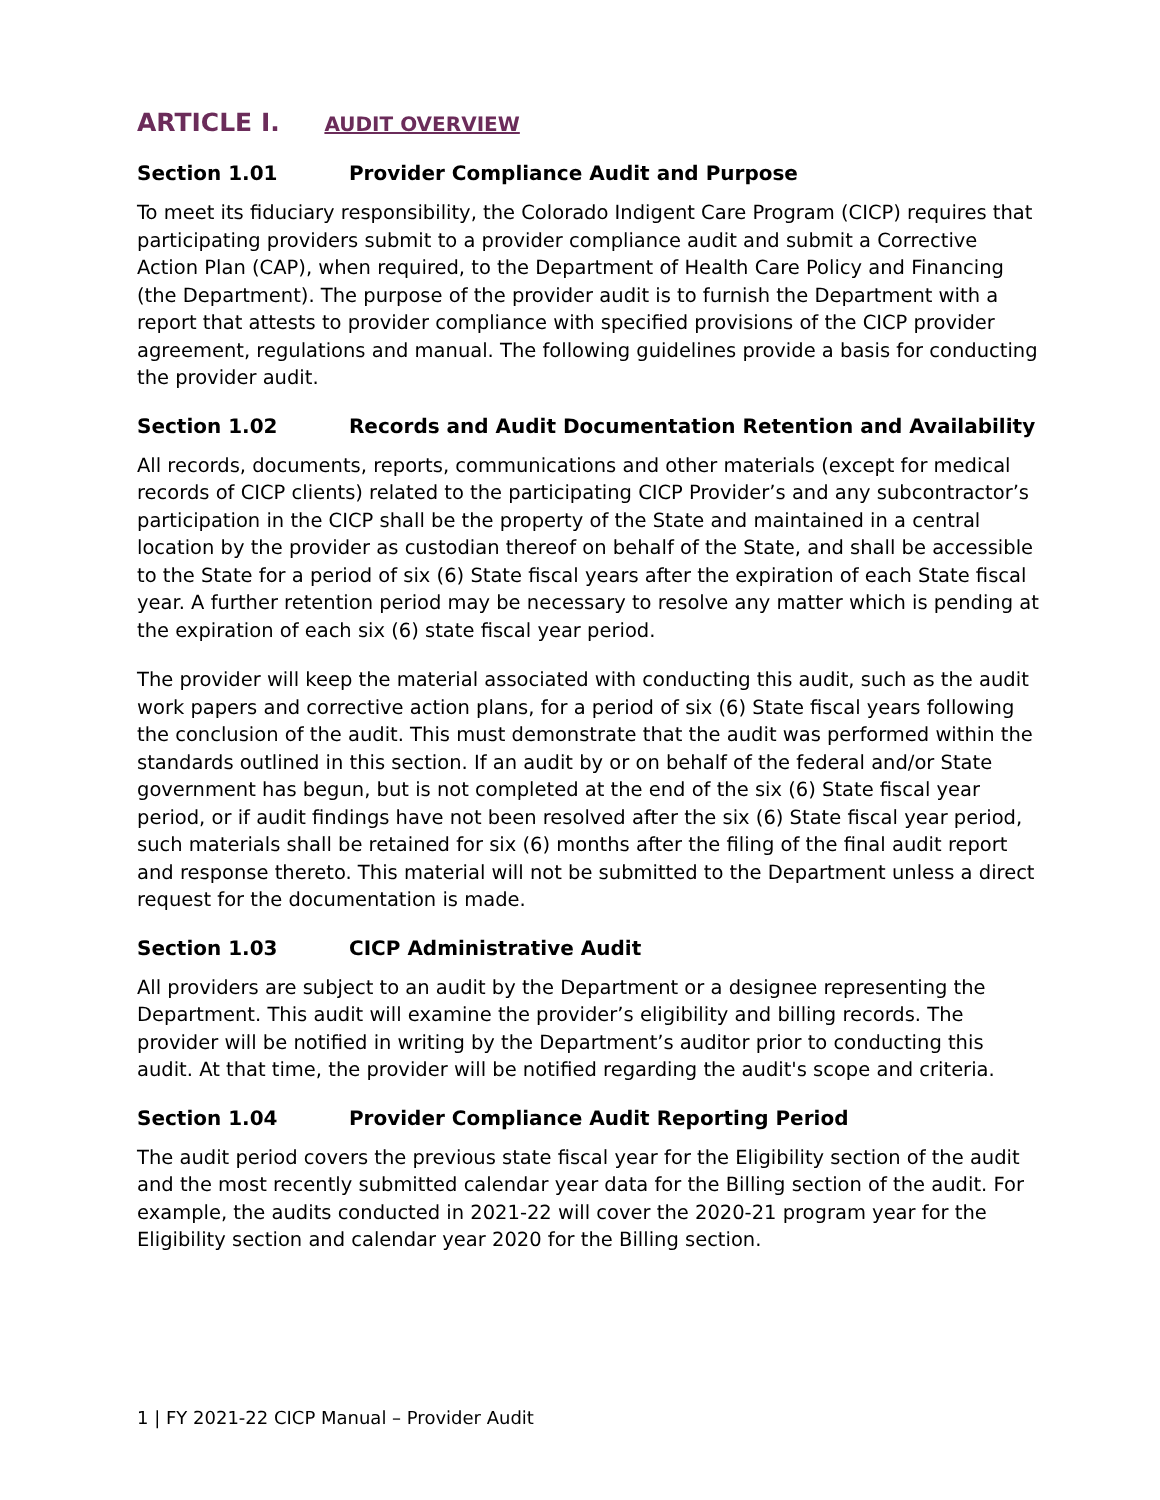ARTICLE I. AUDIT OVERVIEW
Section 1.01 Provider Compliance Audit and Purpose
To meet its fiduciary responsibility, the Colorado Indigent Care Program (CICP) requires that participating providers submit to a provider compliance audit and submit a Corrective Action Plan (CAP), when required, to the Department of Health Care Policy and Financing (the Department). The purpose of the provider audit is to furnish the Department with a report that attests to provider compliance with specified provisions of the CICP provider agreement, regulations and manual. The following guidelines provide a basis for conducting the provider audit.
Section 1.02 Records and Audit Documentation Retention and Availability
All records, documents, reports, communications and other materials (except for medical records of CICP clients) related to the participating CICP Provider’s and any subcontractor’s participation in the CICP shall be the property of the State and maintained in a central location by the provider as custodian thereof on behalf of the State, and shall be accessible to the State for a period of six (6) State fiscal years after the expiration of each State fiscal year. A further retention period may be necessary to resolve any matter which is pending at the expiration of each six (6) state fiscal year period.
The provider will keep the material associated with conducting this audit, such as the audit work papers and corrective action plans, for a period of six (6) State fiscal years following the conclusion of the audit. This must demonstrate that the audit was performed within the standards outlined in this section. If an audit by or on behalf of the federal and/or State government has begun, but is not completed at the end of the six (6) State fiscal year period, or if audit findings have not been resolved after the six (6) State fiscal year period, such materials shall be retained for six (6) months after the filing of the final audit report and response thereto. This material will not be submitted to the Department unless a direct request for the documentation is made.
Section 1.03 CICP Administrative Audit
All providers are subject to an audit by the Department or a designee representing the Department. This audit will examine the provider’s eligibility and billing records. The provider will be notified in writing by the Department’s auditor prior to conducting this audit. At that time, the provider will be notified regarding the audit's scope and criteria.
Section 1.04 Provider Compliance Audit Reporting Period
The audit period covers the previous state fiscal year for the Eligibility section of the audit and the most recently submitted calendar year data for the Billing section of the audit. For example, the audits conducted in 2021-22 will cover the 2020-21 program year for the Eligibility section and calendar year 2020 for the Billing section.
1 | FY 2021-22 CICP Manual – Provider Audit